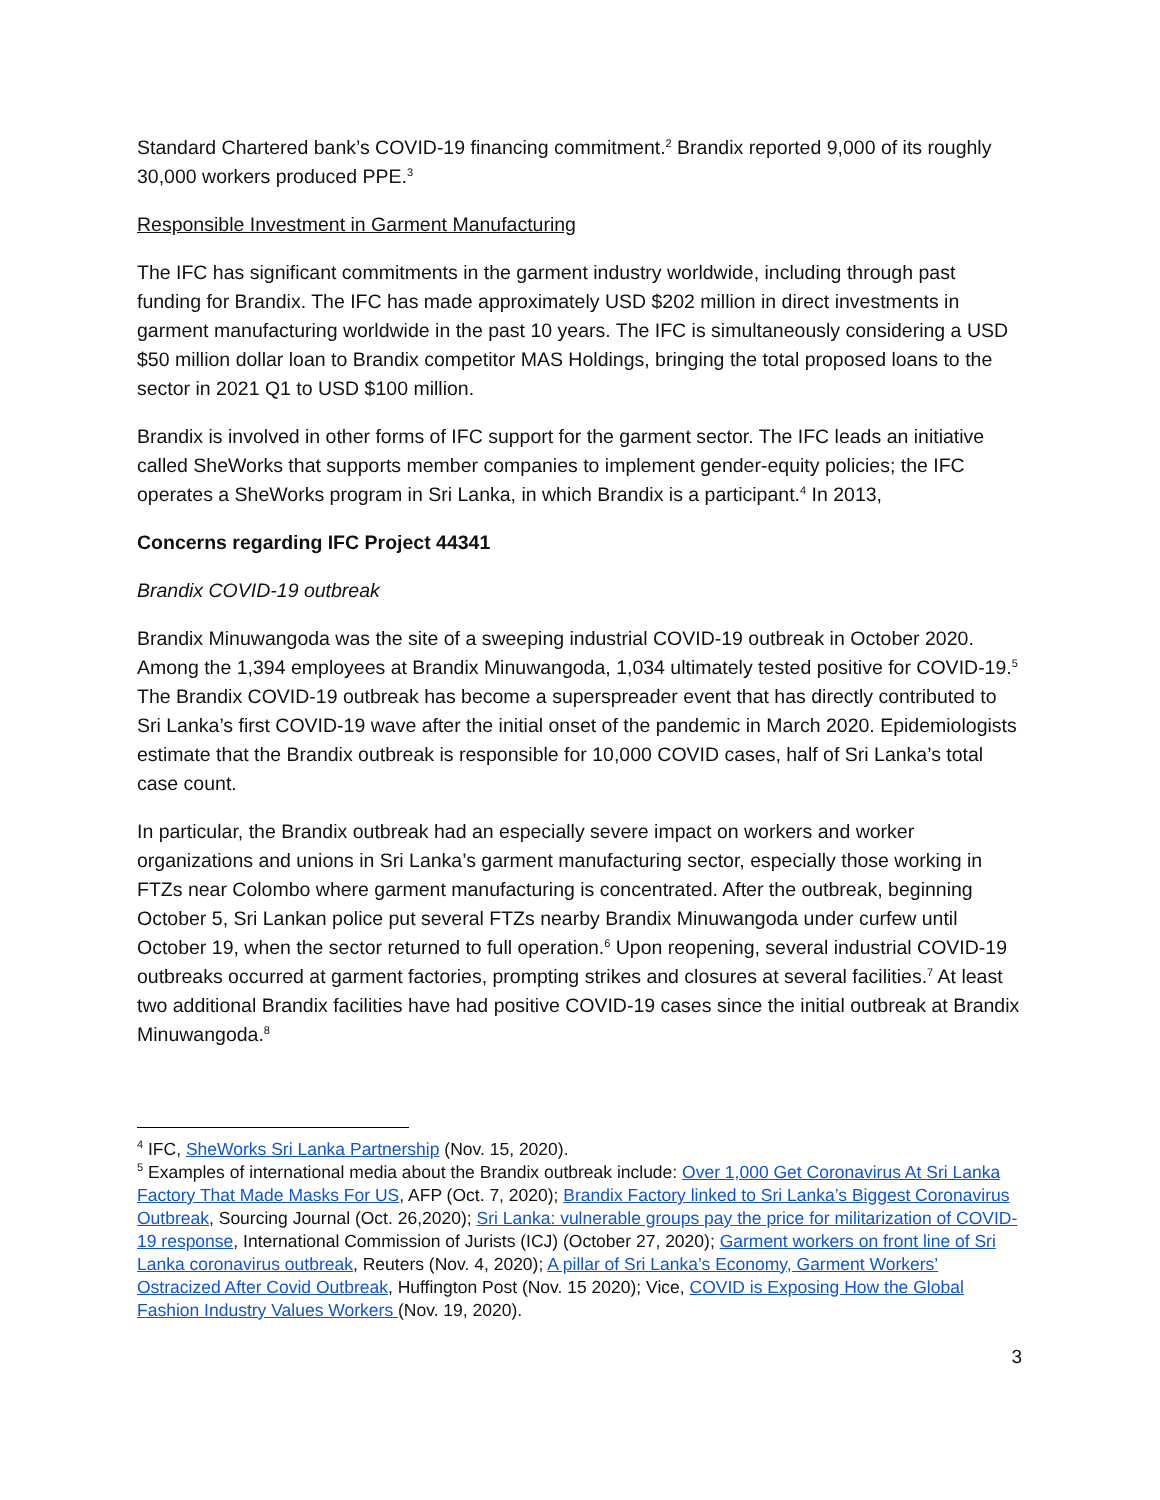Standard Chartered bank’s COVID-19 financing commitment.<sup>2</sup> Brandix reported 9,000 of its roughly 30,000 workers produced PPE.<sup>3</sup>
Responsible Investment in Garment Manufacturing
The IFC has significant commitments in the garment industry worldwide, including through past funding for Brandix. The IFC has made approximately USD $202 million in direct investments in garment manufacturing worldwide in the past 10 years. The IFC is simultaneously considering a USD $50 million dollar loan to Brandix competitor MAS Holdings, bringing the total proposed loans to the sector in 2021 Q1 to USD $100 million.
Brandix is involved in other forms of IFC support for the garment sector. The IFC leads an initiative called SheWorks that supports member companies to implement gender-equity policies; the IFC operates a SheWorks program in Sri Lanka, in which Brandix is a participant.<sup>4</sup> In 2013,
Concerns regarding IFC Project 44341
Brandix COVID-19 outbreak
Brandix Minuwangoda was the site of a sweeping industrial COVID-19 outbreak in October 2020. Among the 1,394 employees at Brandix Minuwangoda, 1,034 ultimately tested positive for COVID-19.<sup>5</sup> The Brandix COVID-19 outbreak has become a superspreader event that has directly contributed to Sri Lanka’s first COVID-19 wave after the initial onset of the pandemic in March 2020. Epidemiologists estimate that the Brandix outbreak is responsible for 10,000 COVID cases, half of Sri Lanka’s total case count.
In particular, the Brandix outbreak had an especially severe impact on workers and worker organizations and unions in Sri Lanka’s garment manufacturing sector, especially those working in FTZs near Colombo where garment manufacturing is concentrated. After the outbreak, beginning October 5, Sri Lankan police put several FTZs nearby Brandix Minuwangoda under curfew until October 19, when the sector returned to full operation.<sup>6</sup> Upon reopening, several industrial COVID-19 outbreaks occurred at garment factories, prompting strikes and closures at several facilities.<sup>7</sup> At least two additional Brandix facilities have had positive COVID-19 cases since the initial outbreak at Brandix Minuwangoda.<sup>8</sup>
<sup>4</sup> IFC, SheWorks Sri Lanka Partnership (Nov. 15, 2020).
<sup>5</sup> Examples of international media about the Brandix outbreak include: Over 1,000 Get Coronavirus At Sri Lanka Factory That Made Masks For US, AFP (Oct. 7, 2020); Brandix Factory linked to Sri Lanka’s Biggest Coronavirus Outbreak, Sourcing Journal (Oct. 26,2020); Sri Lanka: vulnerable groups pay the price for militarization of COVID-19 response, International Commission of Jurists (ICJ) (October 27, 2020); Garment workers on front line of Sri Lanka coronavirus outbreak, Reuters (Nov. 4, 2020); A pillar of Sri Lanka’s Economy, Garment Workers’ Ostracized After Covid Outbreak, Huffington Post (Nov. 15 2020); Vice, COVID is Exposing How the Global Fashion Industry Values Workers (Nov. 19, 2020).
3